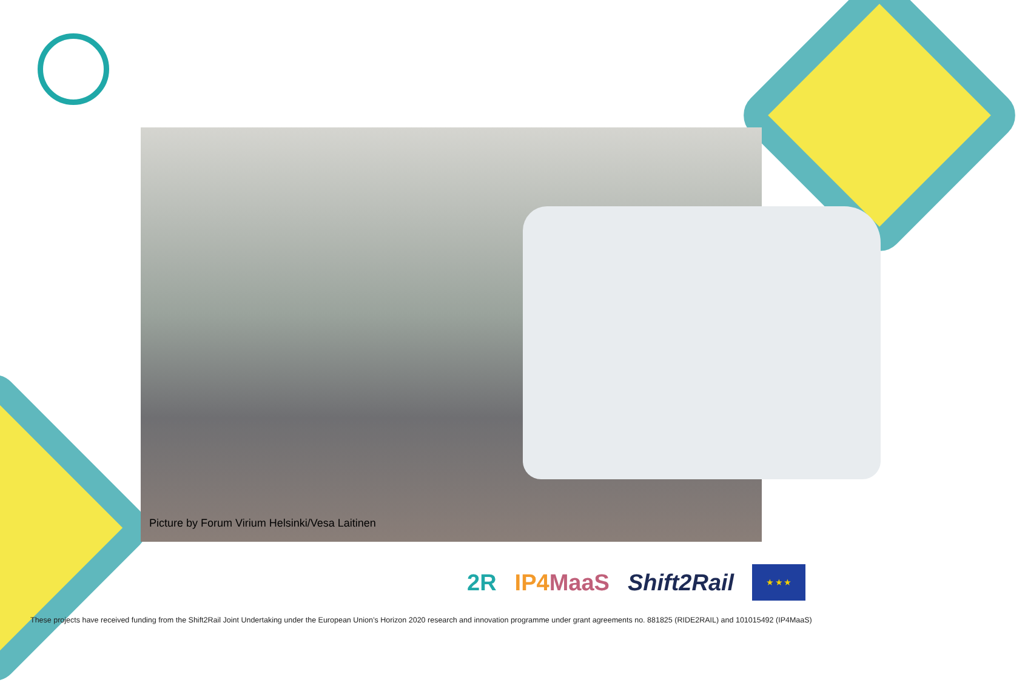Picture by Forum Virium Helsinki/Vesa Laitinen
2R IP4MaaS Shift2Rail
★ ★ ★
These projects have received funding from the Shift2Rail Joint Undertaking under the European Union’s Horizon 2020 research and innovation programme under grant agreements no. 881825 (RIDE2RAIL) and 101015492 (IP4MaaS)